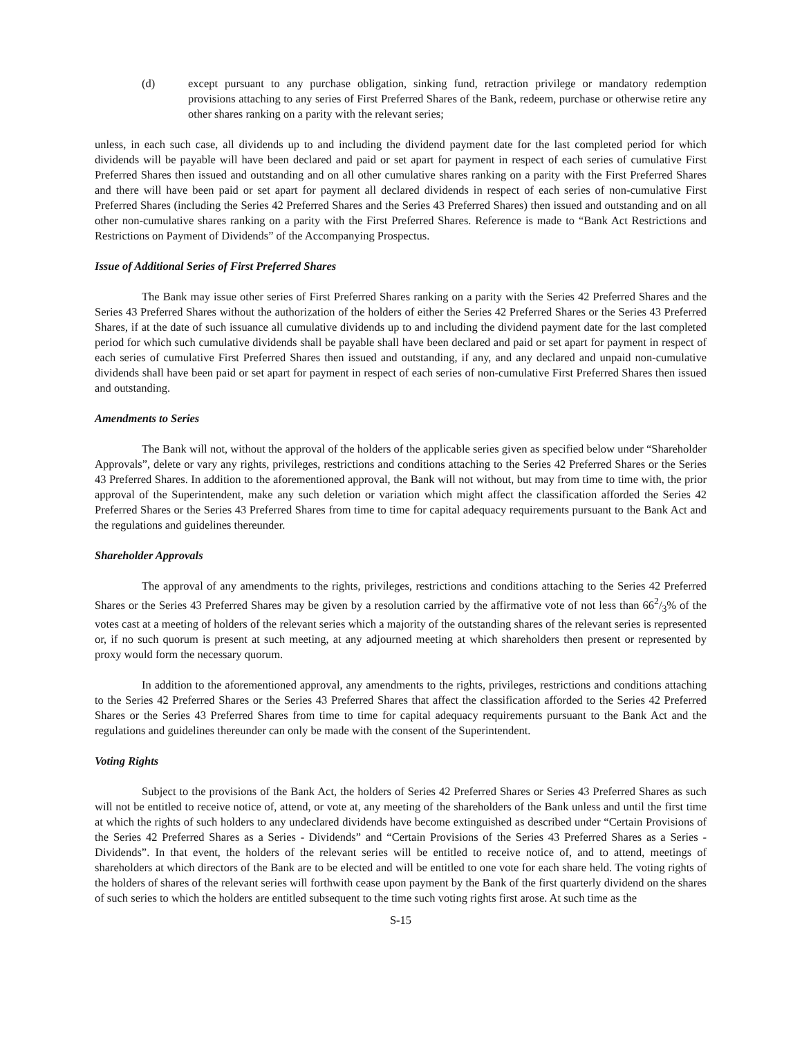(d) except pursuant to any purchase obligation, sinking fund, retraction privilege or mandatory redemption provisions attaching to any series of First Preferred Shares of the Bank, redeem, purchase or otherwise retire any other shares ranking on a parity with the relevant series;
unless, in each such case, all dividends up to and including the dividend payment date for the last completed period for which dividends will be payable will have been declared and paid or set apart for payment in respect of each series of cumulative First Preferred Shares then issued and outstanding and on all other cumulative shares ranking on a parity with the First Preferred Shares and there will have been paid or set apart for payment all declared dividends in respect of each series of non-cumulative First Preferred Shares (including the Series 42 Preferred Shares and the Series 43 Preferred Shares) then issued and outstanding and on all other non-cumulative shares ranking on a parity with the First Preferred Shares. Reference is made to “Bank Act Restrictions and Restrictions on Payment of Dividends” of the Accompanying Prospectus.
Issue of Additional Series of First Preferred Shares
The Bank may issue other series of First Preferred Shares ranking on a parity with the Series 42 Preferred Shares and the Series 43 Preferred Shares without the authorization of the holders of either the Series 42 Preferred Shares or the Series 43 Preferred Shares, if at the date of such issuance all cumulative dividends up to and including the dividend payment date for the last completed period for which such cumulative dividends shall be payable shall have been declared and paid or set apart for payment in respect of each series of cumulative First Preferred Shares then issued and outstanding, if any, and any declared and unpaid non-cumulative dividends shall have been paid or set apart for payment in respect of each series of non-cumulative First Preferred Shares then issued and outstanding.
Amendments to Series
The Bank will not, without the approval of the holders of the applicable series given as specified below under “Shareholder Approvals”, delete or vary any rights, privileges, restrictions and conditions attaching to the Series 42 Preferred Shares or the Series 43 Preferred Shares. In addition to the aforementioned approval, the Bank will not without, but may from time to time with, the prior approval of the Superintendent, make any such deletion or variation which might affect the classification afforded the Series 42 Preferred Shares or the Series 43 Preferred Shares from time to time for capital adequacy requirements pursuant to the Bank Act and the regulations and guidelines thereunder.
Shareholder Approvals
The approval of any amendments to the rights, privileges, restrictions and conditions attaching to the Series 42 Preferred Shares or the Series 43 Preferred Shares may be given by a resolution carried by the affirmative vote of not less than 662/3% of the votes cast at a meeting of holders of the relevant series which a majority of the outstanding shares of the relevant series is represented or, if no such quorum is present at such meeting, at any adjourned meeting at which shareholders then present or represented by proxy would form the necessary quorum.
In addition to the aforementioned approval, any amendments to the rights, privileges, restrictions and conditions attaching to the Series 42 Preferred Shares or the Series 43 Preferred Shares that affect the classification afforded to the Series 42 Preferred Shares or the Series 43 Preferred Shares from time to time for capital adequacy requirements pursuant to the Bank Act and the regulations and guidelines thereunder can only be made with the consent of the Superintendent.
Voting Rights
Subject to the provisions of the Bank Act, the holders of Series 42 Preferred Shares or Series 43 Preferred Shares as such will not be entitled to receive notice of, attend, or vote at, any meeting of the shareholders of the Bank unless and until the first time at which the rights of such holders to any undeclared dividends have become extinguished as described under “Certain Provisions of the Series 42 Preferred Shares as a Series - Dividends” and “Certain Provisions of the Series 43 Preferred Shares as a Series - Dividends”. In that event, the holders of the relevant series will be entitled to receive notice of, and to attend, meetings of shareholders at which directors of the Bank are to be elected and will be entitled to one vote for each share held. The voting rights of the holders of shares of the relevant series will forthwith cease upon payment by the Bank of the first quarterly dividend on the shares of such series to which the holders are entitled subsequent to the time such voting rights first arose. At such time as the
S-15